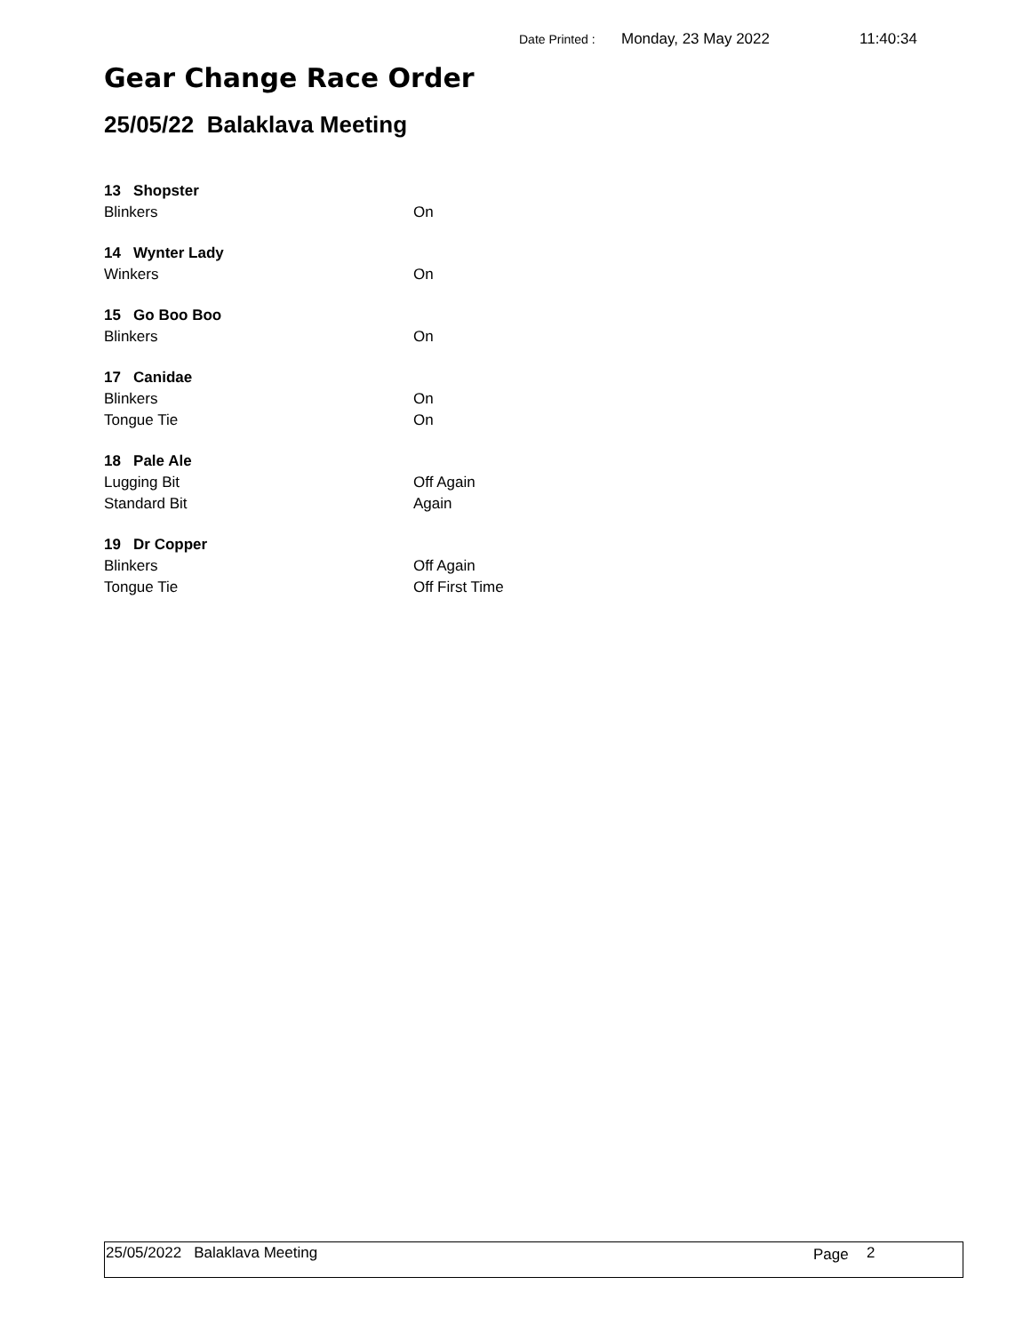Date Printed : Monday, 23 May 2022 11:40:34
Gear Change Race Order
25/05/22 Balaklava Meeting
13 Shopster
Blinkers On
14 Wynter Lady
Winkers On
15 Go Boo Boo
Blinkers On
17 Canidae
Blinkers On
Tongue Tie On
18 Pale Ale
Lugging Bit Off Again
Standard Bit Again
19 Dr Copper
Blinkers Off Again
Tongue Tie Off First Time
25/05/2022 Balaklava Meeting Page 2